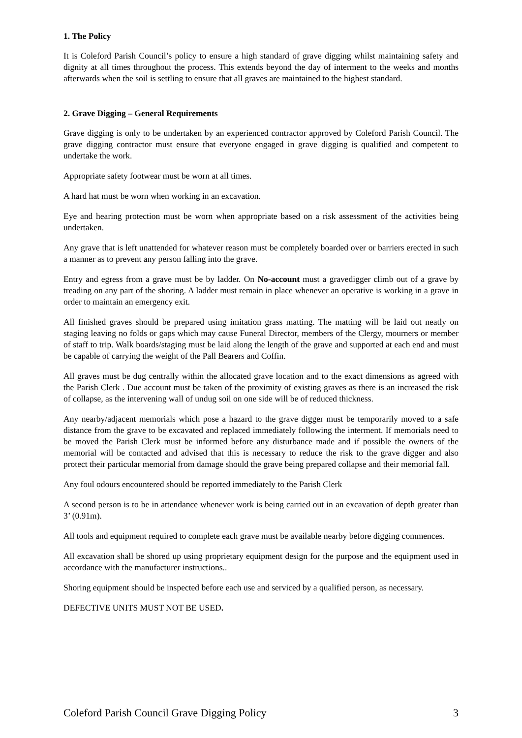1. The Policy
It is Coleford Parish Council’s policy to ensure a high standard of grave digging whilst maintaining safety and dignity at all times throughout the process. This extends beyond the day of interment to the weeks and months afterwards when the soil is settling to ensure that all graves are maintained to the highest standard.
2. Grave Digging – General Requirements
Grave digging is only to be undertaken by an experienced contractor approved by Coleford Parish Council. The grave digging contractor must ensure that everyone engaged in grave digging is qualified and competent to undertake the work.
Appropriate safety footwear must be worn at all times.
A hard hat must be worn when working in an excavation.
Eye and hearing protection must be worn when appropriate based on a risk assessment of the activities being undertaken.
Any grave that is left unattended for whatever reason must be completely boarded over or barriers erected in such a manner as to prevent any person falling into the grave.
Entry and egress from a grave must be by ladder. On No-account must a gravedigger climb out of a grave by treading on any part of the shoring. A ladder must remain in place whenever an operative is working in a grave in order to maintain an emergency exit.
All finished graves should be prepared using imitation grass matting. The matting will be laid out neatly on staging leaving no folds or gaps which may cause Funeral Director, members of the Clergy, mourners or member of staff to trip. Walk boards/staging must be laid along the length of the grave and supported at each end and must be capable of carrying the weight of the Pall Bearers and Coffin.
All graves must be dug centrally within the allocated grave location and to the exact dimensions as agreed with the Parish Clerk . Due account must be taken of the proximity of existing graves as there is an increased the risk of collapse, as the intervening wall of undug soil on one side will be of reduced thickness.
Any nearby/adjacent memorials which pose a hazard to the grave digger must be temporarily moved to a safe distance from the grave to be excavated and replaced immediately following the interment. If memorials need to be moved the Parish Clerk must be informed before any disturbance made and if possible the owners of the memorial will be contacted and advised that this is necessary to reduce the risk to the grave digger and also protect their particular memorial from damage should the grave being prepared collapse and their memorial fall.
Any foul odours encountered should be reported immediately to the Parish Clerk
A second person is to be in attendance whenever work is being carried out in an excavation of depth greater than 3’ (0.91m).
All tools and equipment required to complete each grave must be available nearby before digging commences.
All excavation shall be shored up using proprietary equipment design for the purpose and the equipment used in accordance with the manufacturer instructions..
Shoring equipment should be inspected before each use and serviced by a qualified person, as necessary.
DEFECTIVE UNITS MUST NOT BE USED.
Coleford Parish Council Grave Digging Policy 3